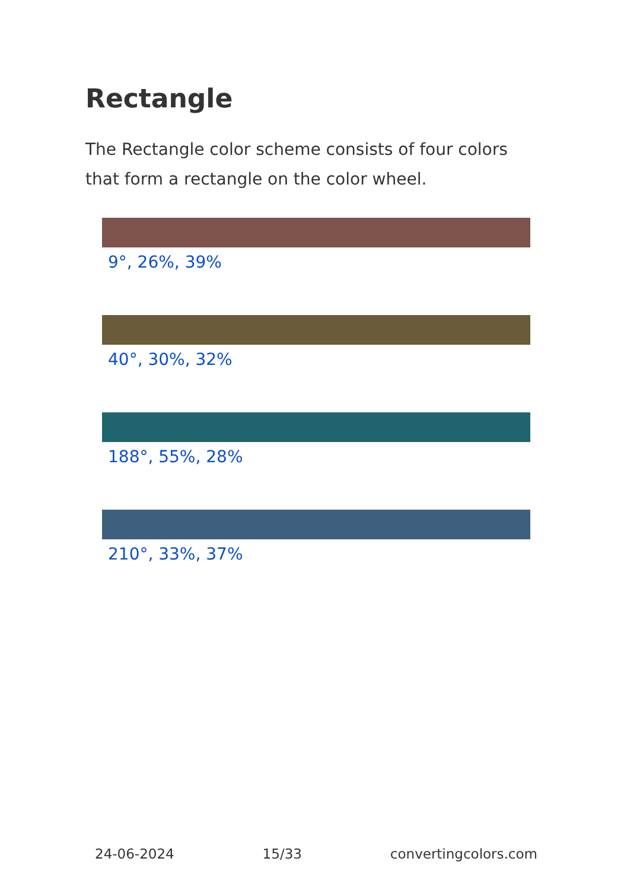Rectangle
The Rectangle color scheme consists of four colors that form a rectangle on the color wheel.
9°, 26%, 39%
40°, 30%, 32%
188°, 55%, 28%
210°, 33%, 37%
24-06-2024 15/33 convertingcolors.com